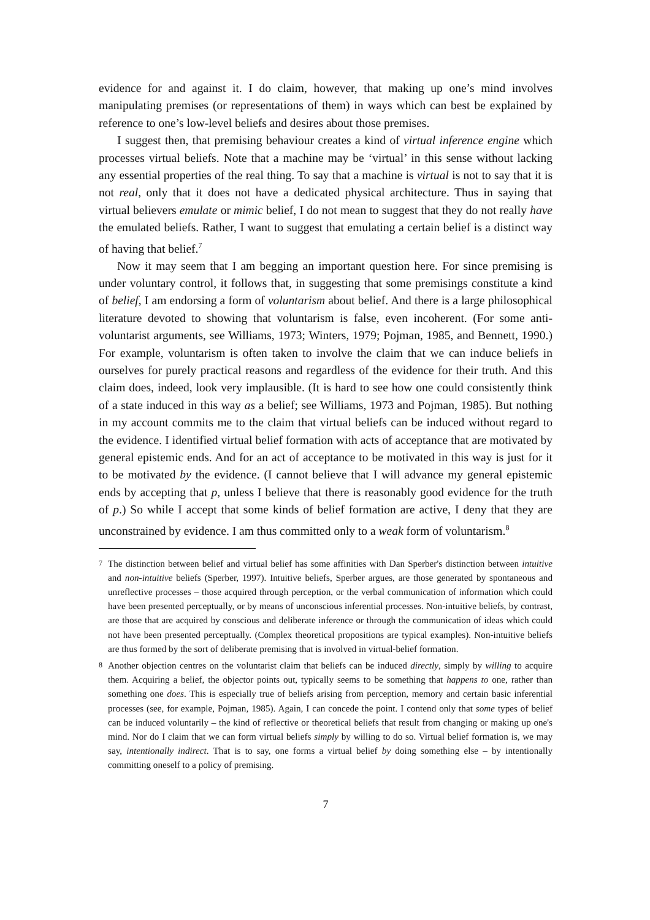evidence for and against it. I do claim, however, that making up one’s mind involves manipulating premises (or representations of them) in ways which can best be explained by reference to one’s low-level beliefs and desires about those premises.
I suggest then, that premising behaviour creates a kind of virtual inference engine which processes virtual beliefs. Note that a machine may be ‘virtual’ in this sense without lacking any essential properties of the real thing. To say that a machine is virtual is not to say that it is not real, only that it does not have a dedicated physical architecture. Thus in saying that virtual believers emulate or mimic belief, I do not mean to suggest that they do not really have the emulated beliefs. Rather, I want to suggest that emulating a certain belief is a distinct way of having that belief.<sup>7</sup>
Now it may seem that I am begging an important question here. For since premising is under voluntary control, it follows that, in suggesting that some premisings constitute a kind of belief, I am endorsing a form of voluntarism about belief. And there is a large philosophical literature devoted to showing that voluntarism is false, even incoherent. (For some anti-voluntarist arguments, see Williams, 1973; Winters, 1979; Pojman, 1985, and Bennett, 1990.) For example, voluntarism is often taken to involve the claim that we can induce beliefs in ourselves for purely practical reasons and regardless of the evidence for their truth. And this claim does, indeed, look very implausible. (It is hard to see how one could consistently think of a state induced in this way as a belief; see Williams, 1973 and Pojman, 1985). But nothing in my account commits me to the claim that virtual beliefs can be induced without regard to the evidence. I identified virtual belief formation with acts of acceptance that are motivated by general epistemic ends. And for an act of acceptance to be motivated in this way is just for it to be motivated by the evidence. (I cannot believe that I will advance my general epistemic ends by accepting that p, unless I believe that there is reasonably good evidence for the truth of p.) So while I accept that some kinds of belief formation are active, I deny that they are unconstrained by evidence. I am thus committed only to a weak form of voluntarism.<sup>8</sup>
<sup>7</sup> The distinction between belief and virtual belief has some affinities with Dan Sperber's distinction between intuitive and non-intuitive beliefs (Sperber, 1997). Intuitive beliefs, Sperber argues, are those generated by spontaneous and unreflective processes – those acquired through perception, or the verbal communication of information which could have been presented perceptually, or by means of unconscious inferential processes. Non-intuitive beliefs, by contrast, are those that are acquired by conscious and deliberate inference or through the communication of ideas which could not have been presented perceptually. (Complex theoretical propositions are typical examples). Non-intuitive beliefs are thus formed by the sort of deliberate premising that is involved in virtual-belief formation.
<sup>8</sup> Another objection centres on the voluntarist claim that beliefs can be induced directly, simply by willing to acquire them. Acquiring a belief, the objector points out, typically seems to be something that happens to one, rather than something one does. This is especially true of beliefs arising from perception, memory and certain basic inferential processes (see, for example, Pojman, 1985). Again, I can concede the point. I contend only that some types of belief can be induced voluntarily – the kind of reflective or theoretical beliefs that result from changing or making up one's mind. Nor do I claim that we can form virtual beliefs simply by willing to do so. Virtual belief formation is, we may say, intentionally indirect. That is to say, one forms a virtual belief by doing something else – by intentionally committing oneself to a policy of premising.
7